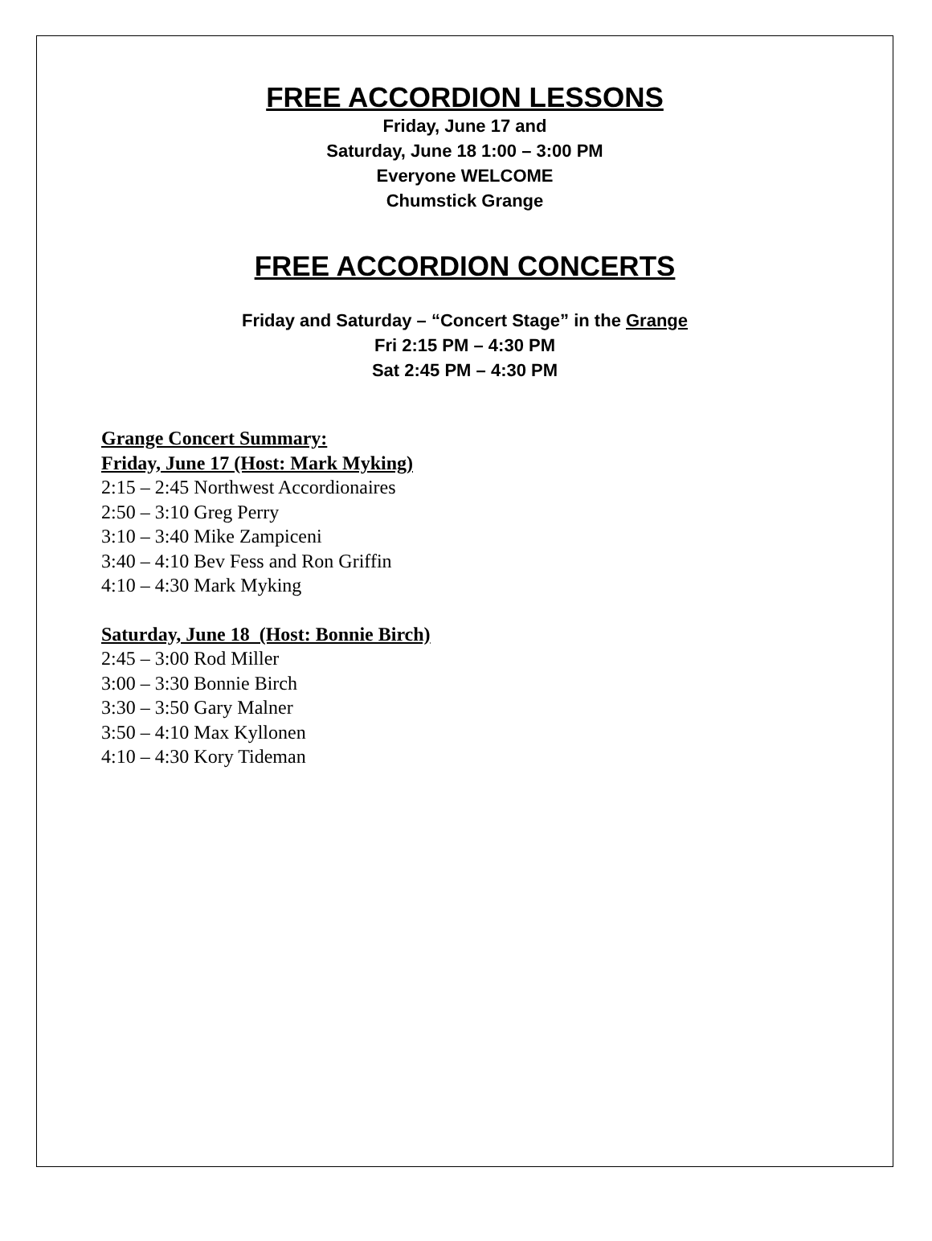FREE ACCORDION LESSONS
Friday, June 17 and
Saturday, June 18 1:00 – 3:00 PM
Everyone WELCOME
Chumstick Grange
FREE ACCORDION CONCERTS
Friday and Saturday – “Concert Stage” in the Grange
Fri 2:15 PM – 4:30 PM
Sat 2:45 PM – 4:30 PM
Grange Concert Summary:
Friday, June 17 (Host: Mark Myking)
2:15 – 2:45 Northwest Accordionaires
2:50 – 3:10 Greg Perry
3:10 – 3:40 Mike Zampiceni
3:40 – 4:10 Bev Fess and Ron Griffin
4:10 – 4:30 Mark Myking
Saturday, June 18 (Host: Bonnie Birch)
2:45 – 3:00 Rod Miller
3:00 – 3:30 Bonnie Birch
3:30 – 3:50 Gary Malner
3:50 – 4:10 Max Kyllonen
4:10 – 4:30 Kory Tideman